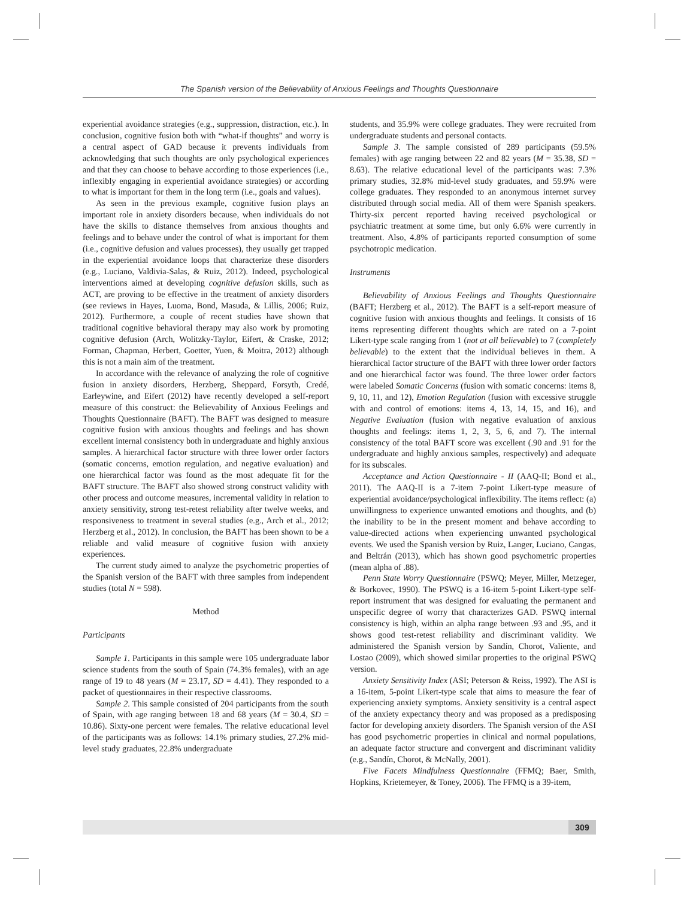The Spanish version of the Believability of Anxious Feelings and Thoughts Questionnaire
experiential avoidance strategies (e.g., suppression, distraction, etc.). In conclusion, cognitive fusion both with “what-if thoughts” and worry is a central aspect of GAD because it prevents individuals from acknowledging that such thoughts are only psychological experiences and that they can choose to behave according to those experiences (i.e., inflexibly engaging in experiential avoidance strategies) or according to what is important for them in the long term (i.e., goals and values).
As seen in the previous example, cognitive fusion plays an important role in anxiety disorders because, when individuals do not have the skills to distance themselves from anxious thoughts and feelings and to behave under the control of what is important for them (i.e., cognitive defusion and values processes), they usually get trapped in the experiential avoidance loops that characterize these disorders (e.g., Luciano, Valdivia-Salas, & Ruiz, 2012). Indeed, psychological interventions aimed at developing cognitive defusion skills, such as ACT, are proving to be effective in the treatment of anxiety disorders (see reviews in Hayes, Luoma, Bond, Masuda, & Lillis, 2006; Ruiz, 2012). Furthermore, a couple of recent studies have shown that traditional cognitive behavioral therapy may also work by promoting cognitive defusion (Arch, Wolitzky-Taylor, Eifert, & Craske, 2012; Forman, Chapman, Herbert, Goetter, Yuen, & Moitra, 2012) although this is not a main aim of the treatment.
In accordance with the relevance of analyzing the role of cognitive fusion in anxiety disorders, Herzberg, Sheppard, Forsyth, Credé, Earleywine, and Eifert (2012) have recently developed a self-report measure of this construct: the Believability of Anxious Feelings and Thoughts Questionnaire (BAFT). The BAFT was designed to measure cognitive fusion with anxious thoughts and feelings and has shown excellent internal consistency both in undergraduate and highly anxious samples. A hierarchical factor structure with three lower order factors (somatic concerns, emotion regulation, and negative evaluation) and one hierarchical factor was found as the most adequate fit for the BAFT structure. The BAFT also showed strong construct validity with other process and outcome measures, incremental validity in relation to anxiety sensitivity, strong test-retest reliability after twelve weeks, and responsiveness to treatment in several studies (e.g., Arch et al., 2012; Herzberg et al., 2012). In conclusion, the BAFT has been shown to be a reliable and valid measure of cognitive fusion with anxiety experiences.
The current study aimed to analyze the psychometric properties of the Spanish version of the BAFT with three samples from independent studies (total N = 598).
Method
Participants
Sample 1. Participants in this sample were 105 undergraduate labor science students from the south of Spain (74.3% females), with an age range of 19 to 48 years (M = 23.17, SD = 4.41). They responded to a packet of questionnaires in their respective classrooms.
Sample 2. This sample consisted of 204 participants from the south of Spain, with age ranging between 18 and 68 years (M = 30.4, SD = 10.86). Sixty-one percent were females. The relative educational level of the participants was as follows: 14.1% primary studies, 27.2% mid-level study graduates, 22.8% undergraduate
students, and 35.9% were college graduates. They were recruited from undergraduate students and personal contacts.
Sample 3. The sample consisted of 289 participants (59.5% females) with age ranging between 22 and 82 years (M = 35.38, SD = 8.63). The relative educational level of the participants was: 7.3% primary studies, 32.8% mid-level study graduates, and 59.9% were college graduates. They responded to an anonymous internet survey distributed through social media. All of them were Spanish speakers. Thirty-six percent reported having received psychological or psychiatric treatment at some time, but only 6.6% were currently in treatment. Also, 4.8% of participants reported consumption of some psychotropic medication.
Instruments
Believability of Anxious Feelings and Thoughts Questionnaire (BAFT; Herzberg et al., 2012). The BAFT is a self-report measure of cognitive fusion with anxious thoughts and feelings. It consists of 16 items representing different thoughts which are rated on a 7-point Likert-type scale ranging from 1 (not at all believable) to 7 (completely believable) to the extent that the individual believes in them. A hierarchical factor structure of the BAFT with three lower order factors and one hierarchical factor was found. The three lower order factors were labeled Somatic Concerns (fusion with somatic concerns: items 8, 9, 10, 11, and 12), Emotion Regulation (fusion with excessive struggle with and control of emotions: items 4, 13, 14, 15, and 16), and Negative Evaluation (fusion with negative evaluation of anxious thoughts and feelings: items 1, 2, 3, 5, 6, and 7). The internal consistency of the total BAFT score was excellent (.90 and .91 for the undergraduate and highly anxious samples, respectively) and adequate for its subscales.
Acceptance and Action Questionnaire - II (AAQ-II; Bond et al., 2011). The AAQ-II is a 7-item 7-point Likert-type measure of experiential avoidance/psychological inflexibility. The items reflect: (a) unwillingness to experience unwanted emotions and thoughts, and (b) the inability to be in the present moment and behave according to value-directed actions when experiencing unwanted psychological events. We used the Spanish version by Ruiz, Langer, Luciano, Cangas, and Beltrán (2013), which has shown good psychometric properties (mean alpha of .88).
Penn State Worry Questionnaire (PSWQ; Meyer, Miller, Metzeger, & Borkovec, 1990). The PSWQ is a 16-item 5-point Likert-type self-report instrument that was designed for evaluating the permanent and unspecific degree of worry that characterizes GAD. PSWQ internal consistency is high, within an alpha range between .93 and .95, and it shows good test-retest reliability and discriminant validity. We administered the Spanish version by Sandín, Chorot, Valiente, and Lostao (2009), which showed similar properties to the original PSWQ version.
Anxiety Sensitivity Index (ASI; Peterson & Reiss, 1992). The ASI is a 16-item, 5-point Likert-type scale that aims to measure the fear of experiencing anxiety symptoms. Anxiety sensitivity is a central aspect of the anxiety expectancy theory and was proposed as a predisposing factor for developing anxiety disorders. The Spanish version of the ASI has good psychometric properties in clinical and normal populations, an adequate factor structure and convergent and discriminant validity (e.g., Sandín, Chorot, & McNally, 2001).
Five Facets Mindfulness Questionnaire (FFMQ; Baer, Smith, Hopkins, Krietemeyer, & Toney, 2006). The FFMQ is a 39-item,
309